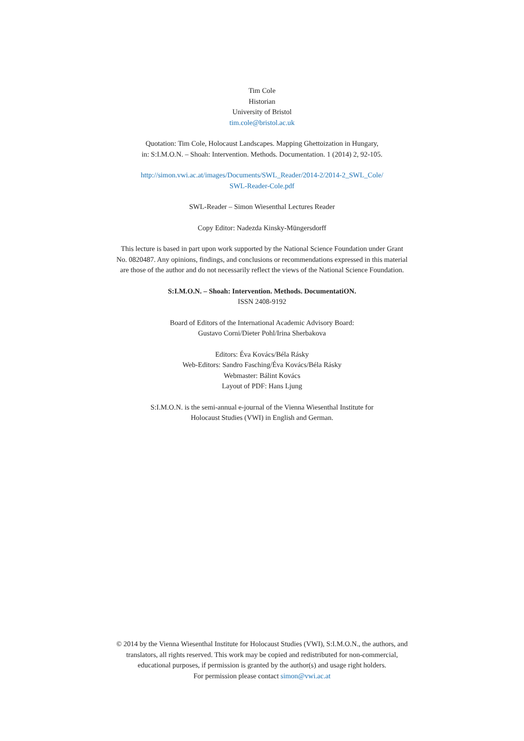Tim Cole
Historian
University of Bristol
tim.cole@bristol.ac.uk
Quotation: Tim Cole, Holocaust Landscapes. Mapping Ghettoization in Hungary,
in: S:I.M.O.N. – Shoah: Intervention. Methods. Documentation. 1 (2014) 2, 92-105.
http://simon.vwi.ac.at/images/Documents/SWL_Reader/2014-2/2014-2_SWL_Cole/
SWL-Reader-Cole.pdf
SWL-Reader – Simon Wiesenthal Lectures Reader
Copy Editor: Nadezda Kinsky-Müngersdorff
This lecture is based in part upon work supported by the National Science Foundation under Grant
No. 0820487. Any opinions, findings, and conclusions or recommendations expressed in this material
are those of the author and do not necessarily reflect the views of the National Science Foundation.
S:I.M.O.N. – Shoah: Intervention. Methods. DocumentatiON.
ISSN 2408-9192
Board of Editors of the International Academic Advisory Board:
Gustavo Corni/Dieter Pohl/Irina Sherbakova
Editors: Éva Kovács/Béla Rásky
Web-Editors: Sandro Fasching/Éva Kovács/Béla Rásky
Webmaster: Bálint Kovács
Layout of PDF: Hans Ljung
S:I.M.O.N. is the semi-annual e-journal of the Vienna Wiesenthal Institute for
Holocaust Studies (VWI) in English and German.
© 2014 by the Vienna Wiesenthal Institute for Holocaust Studies (VWI), S:I.M.O.N., the authors, and
translators, all rights reserved. This work may be copied and redistributed for non-commercial,
educational purposes, if permission is granted by the author(s) and usage right holders.
For permission please contact simon@vwi.ac.at